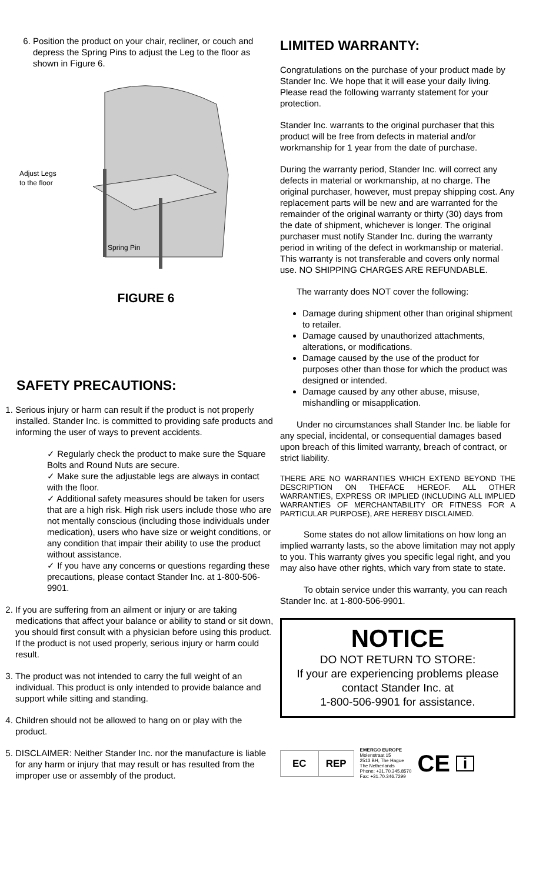6. Position the product on your chair, recliner, or couch and depress the Spring Pins to adjust the Leg to the floor as shown in Figure 6.
Adjust Legs
to the floor
Spring Pin
FIGURE 6
SAFETY PRECAUTIONS:
1. Serious injury or harm can result if the product is not properly installed. Stander Inc. is committed to providing safe products and informing the user of ways to prevent accidents.
✓ Regularly check the product to make sure the Square Bolts and Round Nuts are secure.
✓ Make sure the adjustable legs are always in contact with the floor.
✓ Additional safety measures should be taken for users that are a high risk. High risk users include those who are not mentally conscious (including those individuals under medication), users who have size or weight conditions, or any condition that impair their ability to use the product without assistance.
✓ If you have any concerns or questions regarding these precautions, please contact Stander Inc. at 1-800-506-9901.
2. If you are suffering from an ailment or injury or are taking medications that affect your balance or ability to stand or sit down, you should first consult with a physician before using this product. If the product is not used properly, serious injury or harm could result.
3. The product was not intended to carry the full weight of an individual. This product is only intended to provide balance and support while sitting and standing.
4. Children should not be allowed to hang on or play with the product.
5. DISCLAIMER: Neither Stander Inc. nor the manufacture is liable for any harm or injury that may result or has resulted from the improper use or assembly of the product.
LIMITED WARRANTY:
Congratulations on the purchase of your product made by Stander Inc. We hope that it will ease your daily living. Please read the following warranty statement for your protection.
Stander Inc. warrants to the original purchaser that this product will be free from defects in material and/or workmanship for 1 year from the date of purchase.
During the warranty period, Stander Inc. will correct any defects in material or workmanship, at no charge. The original purchaser, however, must prepay shipping cost. Any replacement parts will be new and are warranted for the remainder of the original warranty or thirty (30) days from the date of shipment, whichever is longer. The original purchaser must notify Stander Inc. during the warranty period in writing of the defect in workmanship or material. This warranty is not transferable and covers only normal use. NO SHIPPING CHARGES ARE REFUNDABLE.
The warranty does NOT cover the following:
Damage during shipment other than original shipment to retailer.
Damage caused by unauthorized attachments, alterations, or modifications.
Damage caused by the use of the product for purposes other than those for which the product was designed or intended.
Damage caused by any other abuse, misuse, mishandling or misapplication.
Under no circumstances shall Stander Inc. be liable for any special, incidental, or consequential damages based upon breach of this limited warranty, breach of contract, or strict liability.
THERE ARE NO WARRANTIES WHICH EXTEND BEYOND THE DESCRIPTION ON THEFACE HEREOF. ALL OTHER WARRANTIES, EXPRESS OR IMPLIED (INCLUDING ALL IMPLIED WARRANTIES OF MERCHANTABILITY OR FITNESS FOR A PARTICULAR PURPOSE), ARE HEREBY DISCLAIMED.
Some states do not allow limitations on how long an implied warranty lasts, so the above limitation may not apply to you. This warranty gives you specific legal right, and you may also have other rights, which vary from state to state.
To obtain service under this warranty, you can reach Stander Inc. at 1-800-506-9901.
NOTICE
DO NOT RETURN TO STORE:
If your are experiencing problems please contact Stander Inc. at
1-800-506-9901 for assistance.
EC REP
EMERGO EUROPE
Molenstraat 15
2513 BH, The Hague
The Netherlands
Phone: +31.70.345.8570
Fax: +31.70.346.7299
CE
i